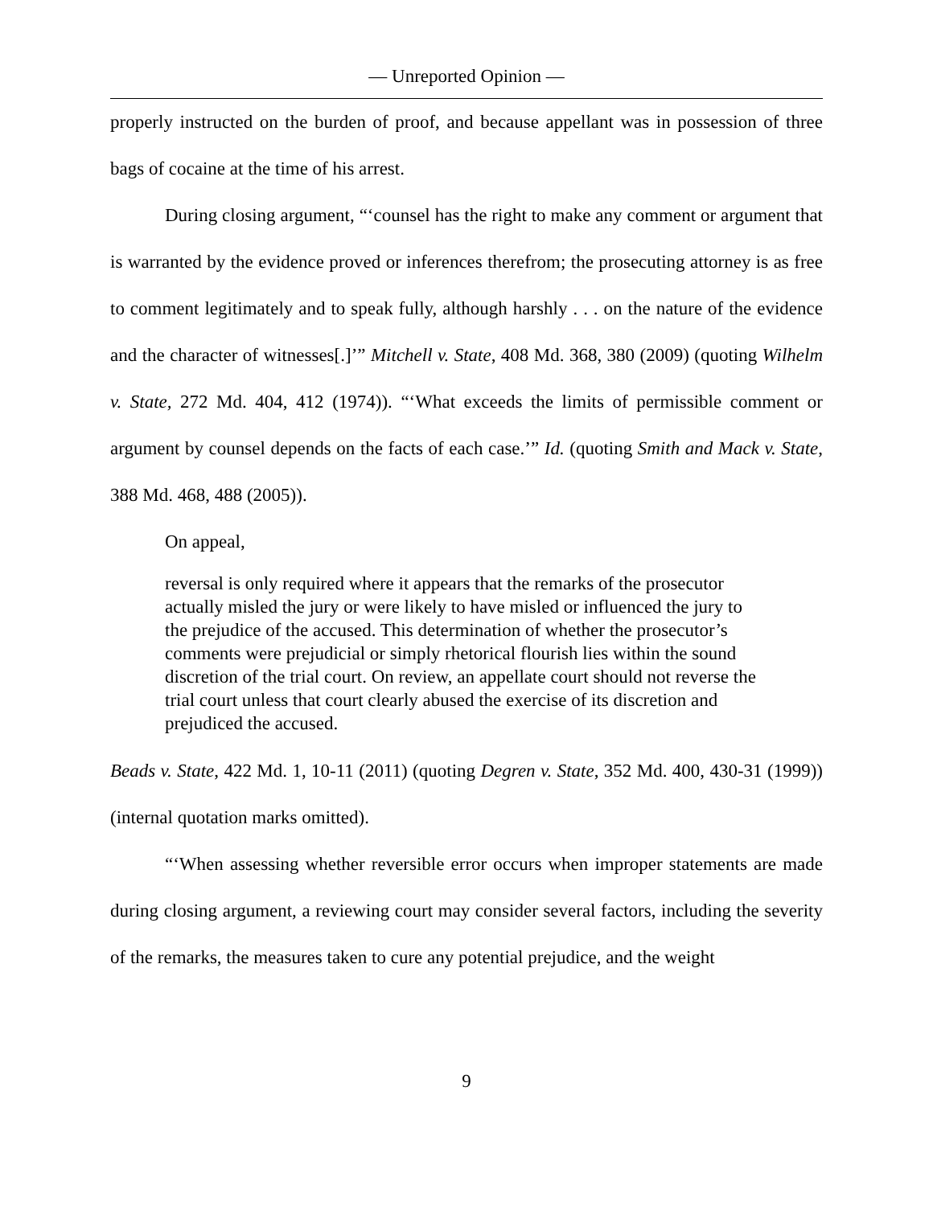— Unreported Opinion —
properly instructed on the burden of proof, and because appellant was in possession of three bags of cocaine at the time of his arrest.
During closing argument, “‘counsel has the right to make any comment or argument that is warranted by the evidence proved or inferences therefrom; the prosecuting attorney is as free to comment legitimately and to speak fully, although harshly . . . on the nature of the evidence and the character of witnesses[.]’” Mitchell v. State, 408 Md. 368, 380 (2009) (quoting Wilhelm v. State, 272 Md. 404, 412 (1974)). “‘What exceeds the limits of permissible comment or argument by counsel depends on the facts of each case.’” Id. (quoting Smith and Mack v. State, 388 Md. 468, 488 (2005)).
On appeal,
reversal is only required where it appears that the remarks of the prosecutor actually misled the jury or were likely to have misled or influenced the jury to the prejudice of the accused. This determination of whether the prosecutor’s comments were prejudicial or simply rhetorical flourish lies within the sound discretion of the trial court. On review, an appellate court should not reverse the trial court unless that court clearly abused the exercise of its discretion and prejudiced the accused.
Beads v. State, 422 Md. 1, 10-11 (2011) (quoting Degren v. State, 352 Md. 400, 430-31 (1999)) (internal quotation marks omitted).
“‘When assessing whether reversible error occurs when improper statements are made during closing argument, a reviewing court may consider several factors, including the severity of the remarks, the measures taken to cure any potential prejudice, and the weight
9